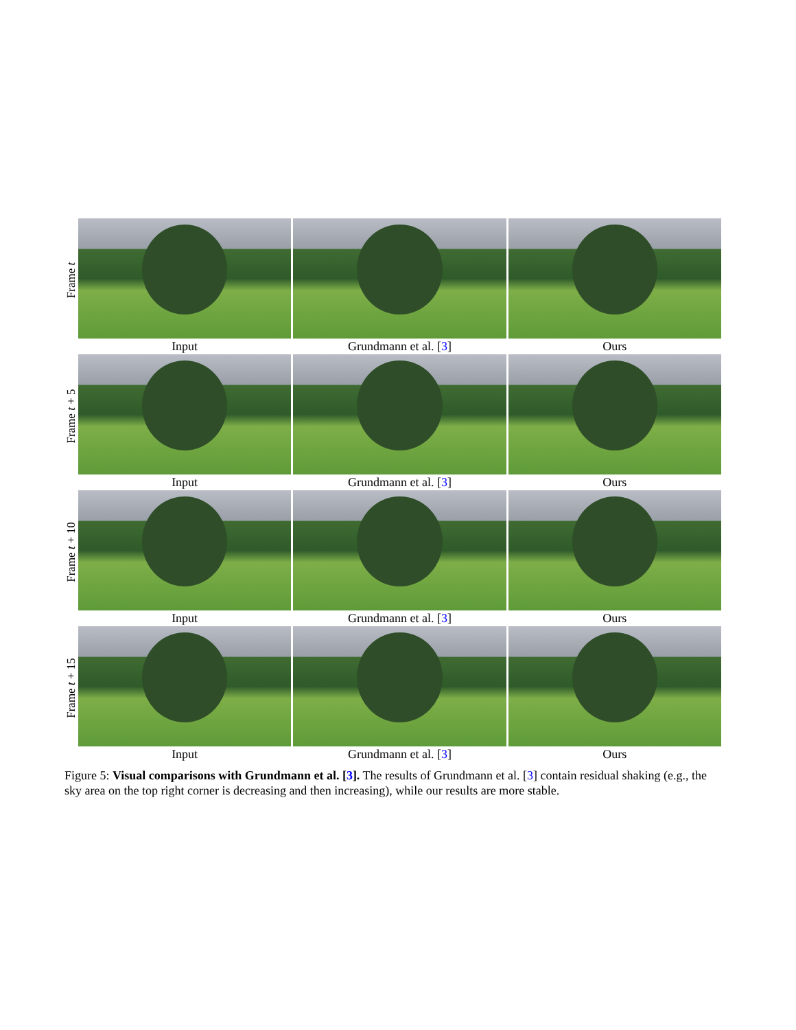Frame t
Input Grundmann et al. [3] Ours
Frame t + 5
Input Grundmann et al. [3] Ours
Frame t + 10
Input Grundmann et al. [3] Ours
Frame t + 15
Input Grundmann et al. [3] Ours
Figure 5: Visual comparisons with Grundmann et al. [3]. The results of Grundmann et al. [3] contain residual shaking (e.g., the sky area on the top right corner is decreasing and then increasing), while our results are more stable.